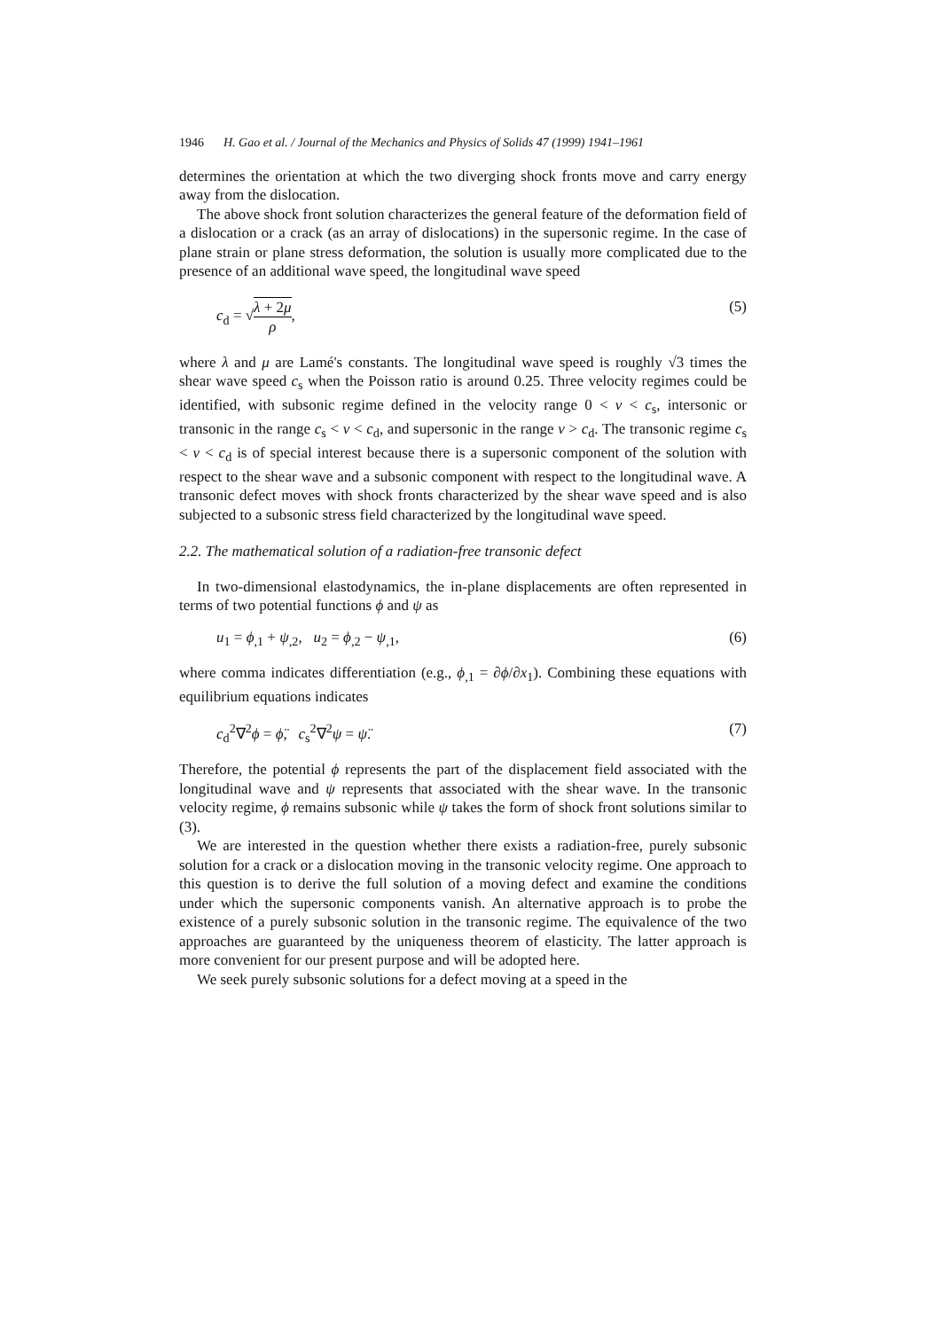1946 H. Gao et al. / Journal of the Mechanics and Physics of Solids 47 (1999) 1941–1961
determines the orientation at which the two diverging shock fronts move and carry energy away from the dislocation.
The above shock front solution characterizes the general feature of the deformation field of a dislocation or a crack (as an array of dislocations) in the supersonic regime. In the case of plane strain or plane stress deformation, the solution is usually more complicated due to the presence of an additional wave speed, the longitudinal wave speed
c<sub>d</sub> = √λ + 2μ ρ, (5)
where λ and μ are Lamé's constants. The longitudinal wave speed is roughly √3 times the shear wave speed c<sub>s</sub> when the Poisson ratio is around 0.25. Three velocity regimes could be identified, with subsonic regime defined in the velocity range 0 < v < c<sub>s</sub>, intersonic or transonic in the range c<sub>s</sub> < v < c<sub>d</sub>, and supersonic in the range v > c<sub>d</sub>. The transonic regime c<sub>s</sub> < v < c<sub>d</sub> is of special interest because there is a supersonic component of the solution with respect to the shear wave and a subsonic component with respect to the longitudinal wave. A transonic defect moves with shock fronts characterized by the shear wave speed and is also subjected to a subsonic stress field characterized by the longitudinal wave speed.
2.2. The mathematical solution of a radiation-free transonic defect
In two-dimensional elastodynamics, the in-plane displacements are often represented in terms of two potential functions ϕ and ψ as
u<sub>1</sub> = ϕ<sub>,1</sub> + ψ<sub>,2</sub>, u<sub>2</sub> = ϕ<sub>,2</sub> − ψ<sub>,1</sub>,
(6)
where comma indicates differentiation (e.g., ϕ<sub>,1</sub> = ∂ϕ/∂x<sub>1</sub>). Combining these equations with equilibrium equations indicates
c<sub>d</sub><sup>2</sup>∇<sup>2</sup>ϕ = ϕ̈, c<sub>s</sub><sup>2</sup>∇<sup>2</sup>ψ = ψ̈. (7)
Therefore, the potential ϕ represents the part of the displacement field associated with the longitudinal wave and ψ represents that associated with the shear wave. In the transonic velocity regime, ϕ remains subsonic while ψ takes the form of shock front solutions similar to (3).
We are interested in the question whether there exists a radiation-free, purely subsonic solution for a crack or a dislocation moving in the transonic velocity regime. One approach to this question is to derive the full solution of a moving defect and examine the conditions under which the supersonic components vanish. An alternative approach is to probe the existence of a purely subsonic solution in the transonic regime. The equivalence of the two approaches are guaranteed by the uniqueness theorem of elasticity. The latter approach is more convenient for our present purpose and will be adopted here.
We seek purely subsonic solutions for a defect moving at a speed in the